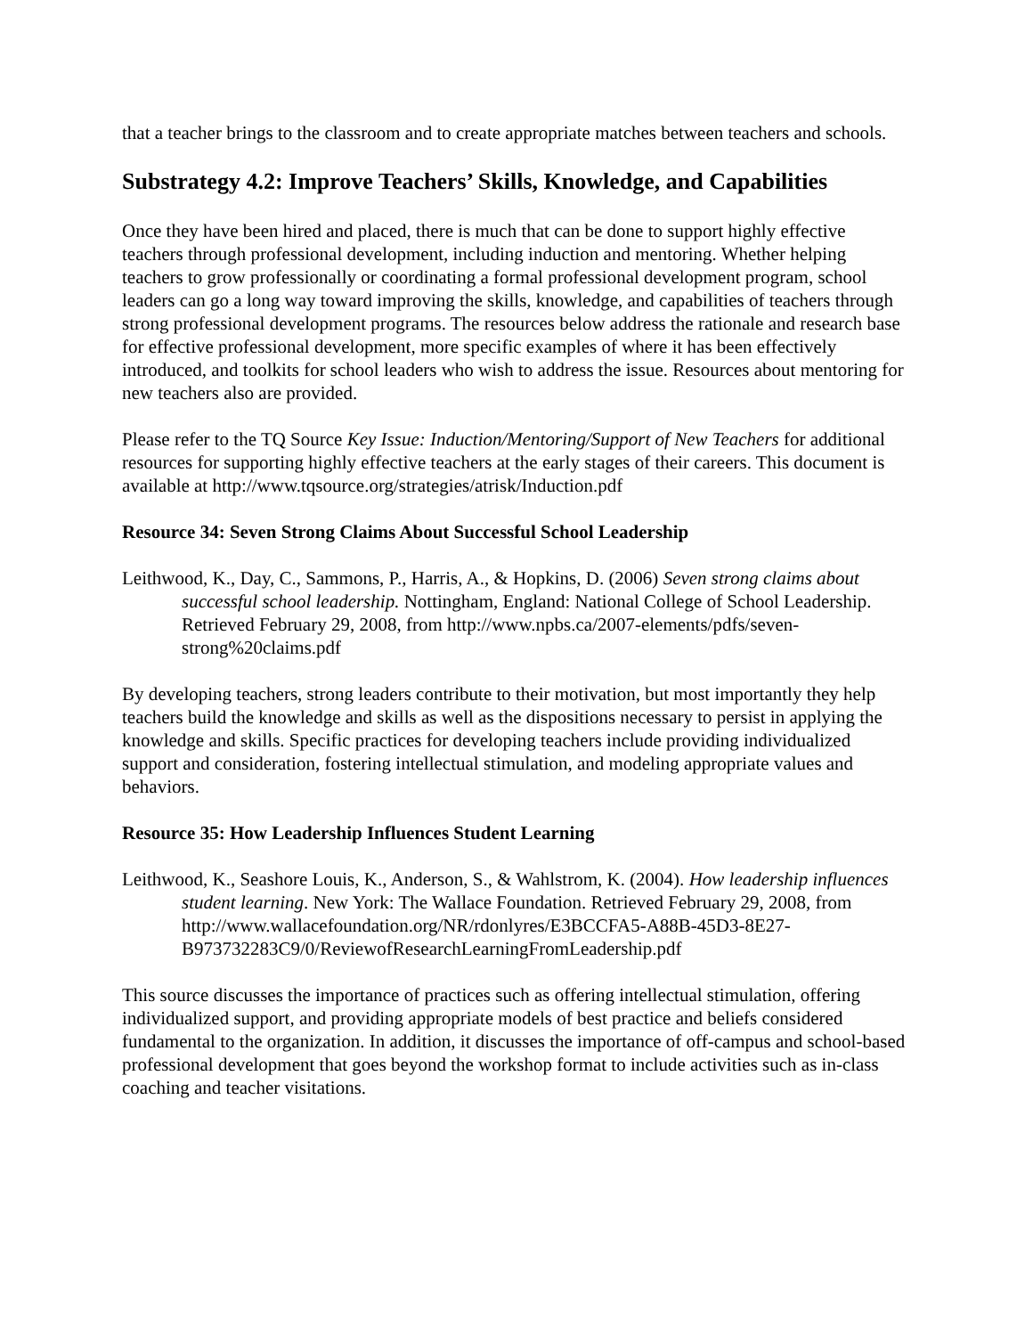that a teacher brings to the classroom and to create appropriate matches between teachers and schools.
Substrategy 4.2: Improve Teachers’ Skills, Knowledge, and Capabilities
Once they have been hired and placed, there is much that can be done to support highly effective teachers through professional development, including induction and mentoring. Whether helping teachers to grow professionally or coordinating a formal professional development program, school leaders can go a long way toward improving the skills, knowledge, and capabilities of teachers through strong professional development programs. The resources below address the rationale and research base for effective professional development, more specific examples of where it has been effectively introduced, and toolkits for school leaders who wish to address the issue. Resources about mentoring for new teachers also are provided.
Please refer to the TQ Source Key Issue: Induction/Mentoring/Support of New Teachers for additional resources for supporting highly effective teachers at the early stages of their careers. This document is available at http://www.tqsource.org/strategies/atrisk/Induction.pdf
Resource 34: Seven Strong Claims About Successful School Leadership
Leithwood, K., Day, C., Sammons, P., Harris, A., & Hopkins, D. (2006) Seven strong claims about successful school leadership. Nottingham, England: National College of School Leadership. Retrieved February 29, 2008, from http://www.npbs.ca/2007-elements/pdfs/seven-strong%20claims.pdf
By developing teachers, strong leaders contribute to their motivation, but most importantly they help teachers build the knowledge and skills as well as the dispositions necessary to persist in applying the knowledge and skills. Specific practices for developing teachers include providing individualized support and consideration, fostering intellectual stimulation, and modeling appropriate values and behaviors.
Resource 35: How Leadership Influences Student Learning
Leithwood, K., Seashore Louis, K., Anderson, S., & Wahlstrom, K. (2004). How leadership influences student learning. New York: The Wallace Foundation. Retrieved February 29, 2008, from http://www.wallacefoundation.org/NR/rdonlyres/E3BCCFA5-A88B-45D3-8E27-B973732283C9/0/ReviewofResearchLearningFromLeadership.pdf
This source discusses the importance of practices such as offering intellectual stimulation, offering individualized support, and providing appropriate models of best practice and beliefs considered fundamental to the organization. In addition, it discusses the importance of off-campus and school-based professional development that goes beyond the workshop format to include activities such as in-class coaching and teacher visitations.